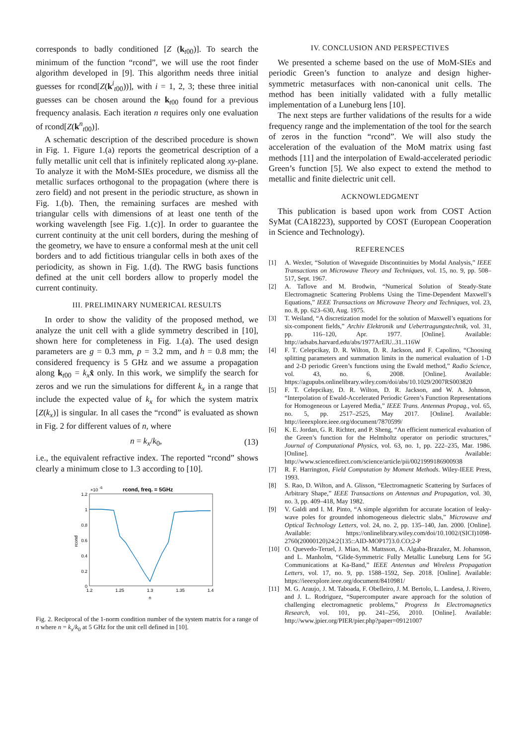corresponds to badly conditioned [Z (k<sub>t00</sub>)]. To search the minimum of the function “rcond”, we will use the root finder algorithm developed in [9]. This algorithm needs three initial guesses for rcond[Z(k<sup>i</sup><sub>t00</sub>))], with i = 1, 2, 3; these three initial guesses can be chosen around the k<sub>t00</sub> found for a previous frequency analasis. Each iteration n requires only one evaluation of rcond[Z(k<sup>n</sup><sub>t00</sub>)].
A schematic description of the described procedure is shown in Fig. 1. Figure 1.(a) reports the geometrical description of a fully metallic unit cell that is infinitely replicated along xy-plane. To analyze it with the MoM-SIEs procedure, we dismiss all the metallic surfaces orthogonal to the propagation (where there is zero field) and not present in the periodic structure, as shown in Fig. 1.(b). Then, the remaining surfaces are meshed with triangular cells with dimensions of at least one tenth of the working wavelength [see Fig. 1.(c)]. In order to guarantee the current continuity at the unit cell borders, during the meshing of the geometry, we have to ensure a conformal mesh at the unit cell borders and to add fictitious triangular cells in both axes of the periodicity, as shown in Fig. 1.(d). The RWG basis functions defined at the unit cell borders allow to properly model the current continuity.
III. PRELIMINARY NUMERICAL RESULTS
In order to show the validity of the proposed method, we analyze the unit cell with a glide symmetry described in [10], shown here for completeness in Fig. 1.(a). The used design parameters are g = 0.3 mm, p = 3.2 mm, and h = 0.8 mm; the considered frequency is 5 GHz and we assume a propagation along k<sub>t00</sub> = k<sub>x</sub> x̂ only. In this work, we simplify the search for zeros and we run the simulations for different k<sub>x</sub> in a range that include the expected value of k<sub>x</sub> for which the system matrix [Z(k<sub>x</sub>)] is singular. In all cases the “rcond” is evaluated as shown in Fig. 2 for different values of n, where
n = k<sub>x</sub>/k<sub>0</sub>, (13)
i.e., the equivalent refractive index. The reported “rcond” shows clearly a minimum close to 1.3 according to [10].
×10
-6
rcond, freq. = 5GHz
1.2
1
0.8
0.6
0.4
0.2
0
1.2
1.25
1.3
1.35
1.4
n
rcond
Fig. 2. Reciprocal of the 1-norm condition number of the system matrix for a range of n where n = k<sub>x</sub>/k<sub>0</sub> at 5 GHz for the unit cell defined in [10].
IV. CONCLUSION AND PERSPECTIVES
We presented a scheme based on the use of MoM-SIEs and periodic Green’s function to analyze and design higher-symmetric metasurfaces with non-canonical unit cells. The method has been initially validated with a fully metallic implementation of a Luneburg lens [10].
The next steps are further validations of the results for a wide frequency range and the implementation of the tool for the search of zeros in the function “rcond”. We will also study the acceleration of the evaluation of the MoM matrix using fast methods [11] and the interpolation of Ewald-accelerated periodic Green’s function [5]. We also expect to extend the method to metallic and finite dielectric unit cell.
ACKNOWLEDGMENT
This publication is based upon work from COST Action SyMat (CA18223), supported by COST (European Cooperation in Science and Technology).
REFERENCES
[1] A. Wexler, “Solution of Waveguide Discontinuities by Modal Analysis,” IEEE Transactions on Microwave Theory and Techniques, vol. 15, no. 9, pp. 508–517, Sept. 1967.
[2] A. Taflove and M. Brodwin, “Numerical Solution of Steady-State Electromagnetic Scattering Problems Using the Time-Dependent Maxwell’s Equations,” IEEE Transactions on Microwave Theory and Techniques, vol. 23, no. 8, pp. 623–630, Aug. 1975.
[3] T. Weiland, “A discretization model for the solution of Maxwell’s equations for six-component fields,” Archiv Elektronik und Uebertragungstechnik, vol. 31, pp. 116–120, Apr. 1977. [Online]. Available: http://adsabs.harvard.edu/abs/1977ArElU..31..116W
[4] F. T. Celepcikay, D. R. Wilton, D. R. Jackson, and F. Capolino, “Choosing splitting parameters and summation limits in the numerical evaluation of 1-D and 2-D periodic Green’s functions using the Ewald method,” Radio Science, vol. 43, no. 6, 2008. [Online]. Available: https://agupubs.onlinelibrary.wiley.com/doi/abs/10.1029/2007RS003820
[5] F. T. Celepcikay, D. R. Wilton, D. R. Jackson, and W. A. Johnson, “Interpolation of Ewald-Accelerated Periodic Green’s Function Representations for Homogeneous or Layered Media,” IEEE Trans. Antennas Propag., vol. 65, no. 5, pp. 2517–2525, May 2017. [Online]. Available: http://ieeexplore.ieee.org/document/7870599/
[6] K. E. Jordan, G. R. Richter, and P. Sheng, “An efficient numerical evaluation of the Green’s function for the Helmholtz operator on periodic structures,” Journal of Computational Physics, vol. 63, no. 1, pp. 222–235, Mar. 1986. [Online]. Available: http://www.sciencedirect.com/science/article/pii/0021999186900938
[7] R. F. Harrington, Field Computation by Moment Methods. Wiley-IEEE Press, 1993.
[8] S. Rao, D. Wilton, and A. Glisson, “Electromagnetic Scattering by Surfaces of Arbitrary Shape,” IEEE Transactions on Antennas and Propagation, vol. 30, no. 3, pp. 409–418, May 1982.
[9] V. Galdi and I. M. Pinto, “A simple algorithm for accurate location of leaky-wave poles for grounded inhomogeneous dielectric slabs,” Microwave and Optical Technology Letters, vol. 24, no. 2, pp. 135–140, Jan. 2000. [Online]. Available: https://onlinelibrary.wiley.com/doi/10.1002/(SICI)1098-2760(20000120)24:2⟨135::AID-MOP17⟩3.0.CO;2-P
[10] O. Quevedo-Teruel, J. Miao, M. Mattsson, A. Algaba-Brazalez, M. Johansson, and L. Manholm, “Glide-Symmetric Fully Metallic Luneburg Lens for 5G Communications at Ka-Band,” IEEE Antennas and Wireless Propagation Letters, vol. 17, no. 9, pp. 1588–1592, Sep. 2018. [Online]. Available: https://ieeexplore.ieee.org/document/8410981/
[11] M. G. Araujo, J. M. Taboada, F. Obelleiro, J. M. Bertolo, L. Landesa, J. Rivero, and J. L. Rodriguez, “Supercomputer aware approach for the solution of challenging electromagnetic problems,” Progress In Electromagnetics Research, vol. 101, pp. 241–256, 2010. [Online]. Available: http://www.jpier.org/PIER/pier.php?paper=09121007